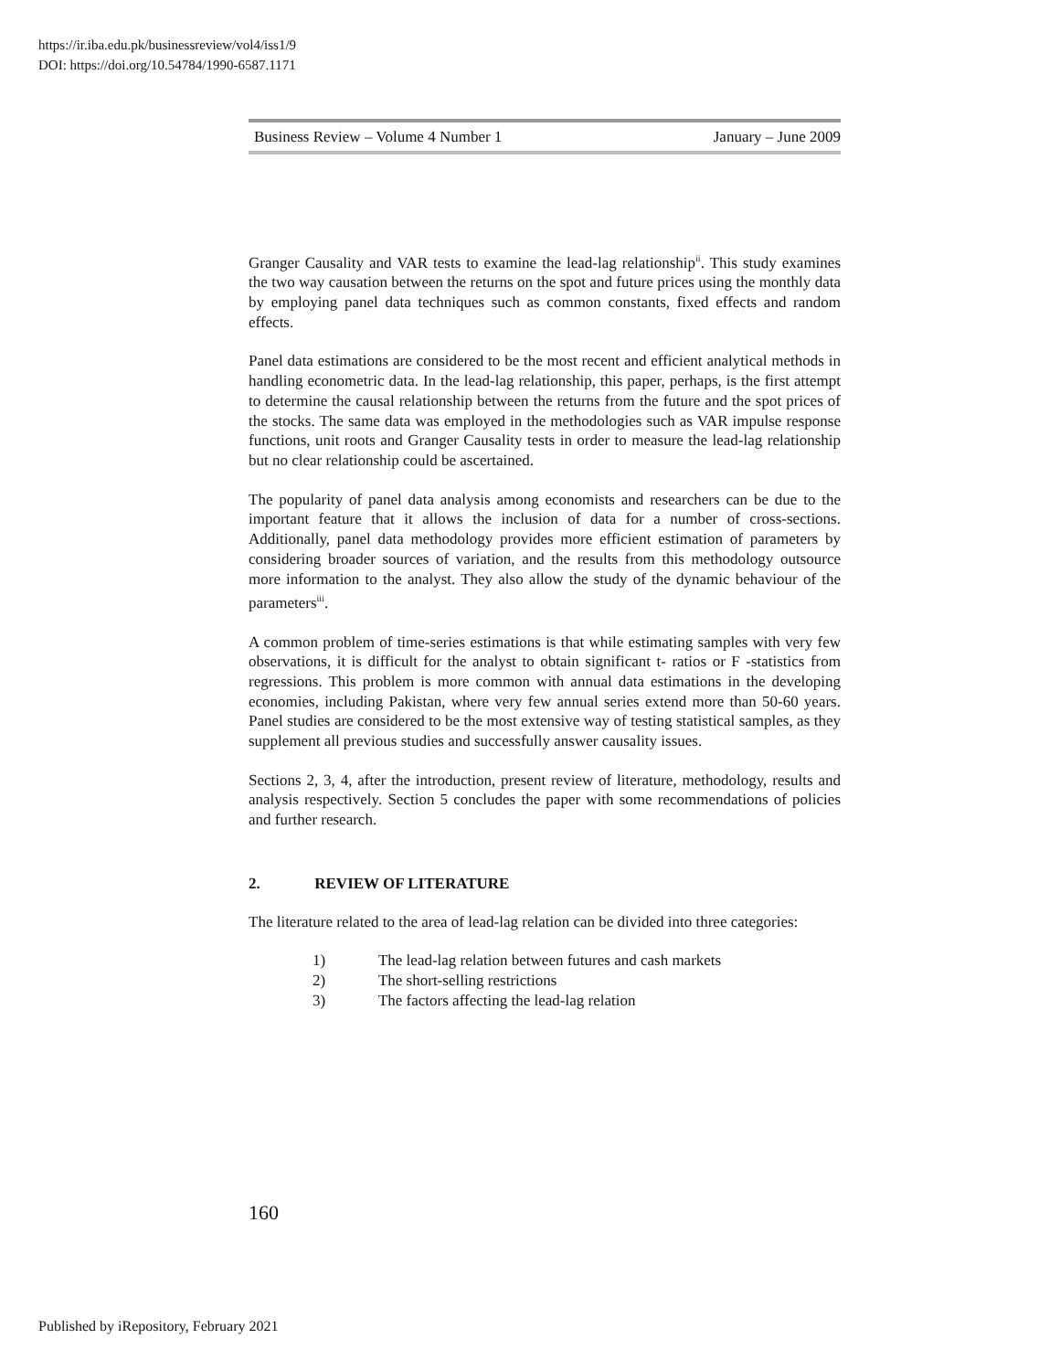https://ir.iba.edu.pk/businessreview/vol4/iss1/9
DOI: https://doi.org/10.54784/1990-6587.1171
Business Review – Volume 4 Number 1 January – June 2009
Granger Causality and VAR tests to examine the lead-lag relationship<sup>ii</sup>. This study examines the two way causation between the returns on the spot and future prices using the monthly data by employing panel data techniques such as common constants, fixed effects and random effects.
Panel data estimations are considered to be the most recent and efficient analytical methods in handling econometric data. In the lead-lag relationship, this paper, perhaps, is the first attempt to determine the causal relationship between the returns from the future and the spot prices of the stocks. The same data was employed in the methodologies such as VAR impulse response functions, unit roots and Granger Causality tests in order to measure the lead-lag relationship but no clear relationship could be ascertained.
The popularity of panel data analysis among economists and researchers can be due to the important feature that it allows the inclusion of data for a number of cross-sections. Additionally, panel data methodology provides more efficient estimation of parameters by considering broader sources of variation, and the results from this methodology outsource more information to the analyst. They also allow the study of the dynamic behaviour of the parameters<sup>iii</sup>.
A common problem of time-series estimations is that while estimating samples with very few observations, it is difficult for the analyst to obtain significant t- ratios or F -statistics from regressions. This problem is more common with annual data estimations in the developing economies, including Pakistan, where very few annual series extend more than 50-60 years. Panel studies are considered to be the most extensive way of testing statistical samples, as they supplement all previous studies and successfully answer causality issues.
Sections 2, 3, 4, after the introduction, present review of literature, methodology, results and analysis respectively. Section 5 concludes the paper with some recommendations of policies and further research.
2. REVIEW OF LITERATURE
The literature related to the area of lead-lag relation can be divided into three categories:
1) The lead-lag relation between futures and cash markets
2) The short-selling restrictions
3) The factors affecting the lead-lag relation
160
Published by iRepository, February 2021